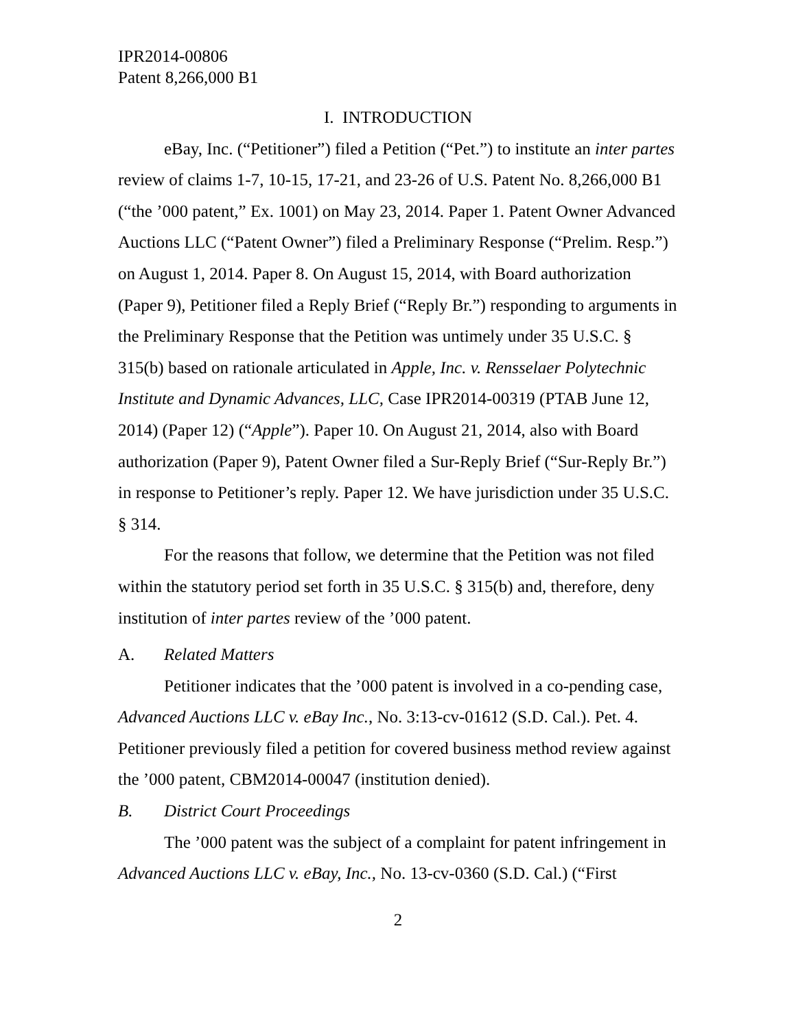IPR2014-00806
Patent 8,266,000 B1
I. INTRODUCTION
eBay, Inc. (“Petitioner”) filed a Petition (“Pet.”) to institute an inter partes review of claims 1-7, 10-15, 17-21, and 23-26 of U.S. Patent No. 8,266,000 B1 (“the ’000 patent,” Ex. 1001) on May 23, 2014. Paper 1. Patent Owner Advanced Auctions LLC (“Patent Owner”) filed a Preliminary Response (“Prelim. Resp.”) on August 1, 2014. Paper 8. On August 15, 2014, with Board authorization (Paper 9), Petitioner filed a Reply Brief (“Reply Br.”) responding to arguments in the Preliminary Response that the Petition was untimely under 35 U.S.C. § 315(b) based on rationale articulated in Apple, Inc. v. Rensselaer Polytechnic Institute and Dynamic Advances, LLC, Case IPR2014-00319 (PTAB June 12, 2014) (Paper 12) (“Apple”). Paper 10. On August 21, 2014, also with Board authorization (Paper 9), Patent Owner filed a Sur-Reply Brief (“Sur-Reply Br.”) in response to Petitioner’s reply. Paper 12. We have jurisdiction under 35 U.S.C. § 314.
For the reasons that follow, we determine that the Petition was not filed within the statutory period set forth in 35 U.S.C. § 315(b) and, therefore, deny institution of inter partes review of the ’000 patent.
A. Related Matters
Petitioner indicates that the ’000 patent is involved in a co-pending case, Advanced Auctions LLC v. eBay Inc., No. 3:13-cv-01612 (S.D. Cal.). Pet. 4. Petitioner previously filed a petition for covered business method review against the ’000 patent, CBM2014-00047 (institution denied).
B. District Court Proceedings
The ’000 patent was the subject of a complaint for patent infringement in Advanced Auctions LLC v. eBay, Inc., No. 13-cv-0360 (S.D. Cal.) (“First
2